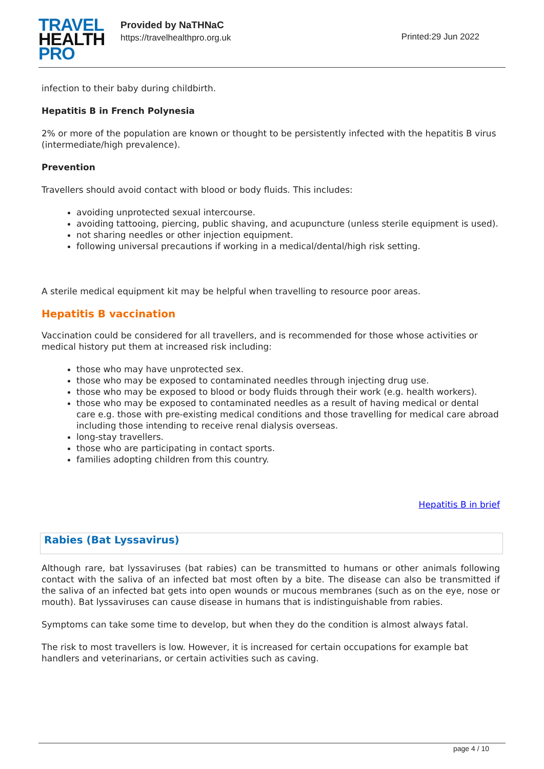TRAVEL
HEALTH
PRO
Provided by NaTHNaC
https://travelhealthpro.org.uk
Printed:29 Jun 2022
infection to their baby during childbirth.
Hepatitis B in French Polynesia
2% or more of the population are known or thought to be persistently infected with the hepatitis B virus (intermediate/high prevalence).
Prevention
Travellers should avoid contact with blood or body fluids. This includes:
avoiding unprotected sexual intercourse.
avoiding tattooing, piercing, public shaving, and acupuncture (unless sterile equipment is used).
not sharing needles or other injection equipment.
following universal precautions if working in a medical/dental/high risk setting.
A sterile medical equipment kit may be helpful when travelling to resource poor areas.
Hepatitis B vaccination
Vaccination could be considered for all travellers, and is recommended for those whose activities or medical history put them at increased risk including:
those who may have unprotected sex.
those who may be exposed to contaminated needles through injecting drug use.
those who may be exposed to blood or body fluids through their work (e.g. health workers).
those who may be exposed to contaminated needles as a result of having medical or dental care e.g. those with pre-existing medical conditions and those travelling for medical care abroad including those intending to receive renal dialysis overseas.
long-stay travellers.
those who are participating in contact sports.
families adopting children from this country.
Hepatitis B in brief
Rabies (Bat Lyssavirus)
Although rare, bat lyssaviruses (bat rabies) can be transmitted to humans or other animals following contact with the saliva of an infected bat most often by a bite. The disease can also be transmitted if the saliva of an infected bat gets into open wounds or mucous membranes (such as on the eye, nose or mouth). Bat lyssaviruses can cause disease in humans that is indistinguishable from rabies.
Symptoms can take some time to develop, but when they do the condition is almost always fatal.
The risk to most travellers is low. However, it is increased for certain occupations for example bat handlers and veterinarians, or certain activities such as caving.
page 4 / 10